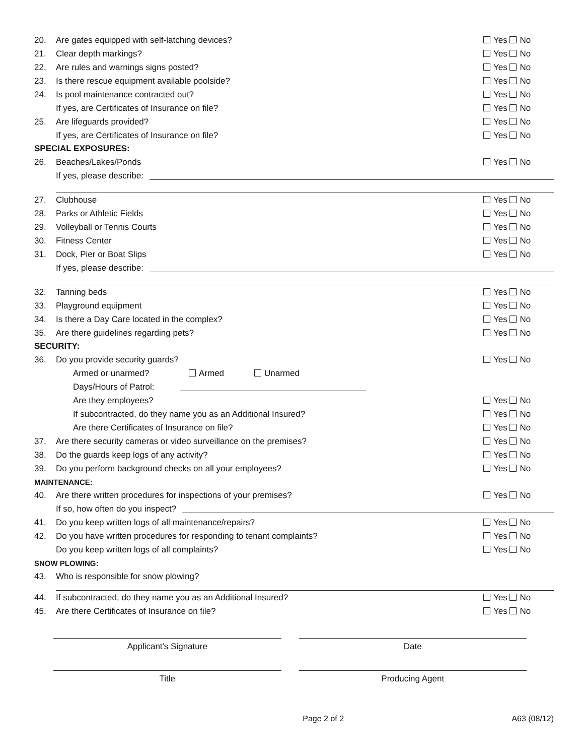20. Are gates equipped with self-latching devices? Yes No
21. Clear depth markings? Yes No
22. Are rules and warnings signs posted? Yes No
23. Is there rescue equipment available poolside? Yes No
24. Is pool maintenance contracted out? Yes No
If yes, are Certificates of Insurance on file? Yes No
25. Are lifeguards provided? Yes No
If yes, are Certificates of Insurance on file? Yes No
SPECIAL EXPOSURES:
26. Beaches/Lakes/Ponds Yes No
If yes, please describe:
27. Clubhouse Yes No
28. Parks or Athletic Fields Yes No
29. Volleyball or Tennis Courts Yes No
30. Fitness Center Yes No
31. Dock, Pier or Boat Slips Yes No
If yes, please describe:
32. Tanning beds Yes No
33. Playground equipment Yes No
34. Is there a Day Care located in the complex? Yes No
35. Are there guidelines regarding pets? Yes No
SECURITY:
36. Do you provide security guards? Yes No
Armed or unarmed? Armed Unarmed
Days/Hours of Patrol:
Are they employees? Yes No
If subcontracted, do they name you as an Additional Insured? Yes No
Are there Certificates of Insurance on file? Yes No
37. Are there security cameras or video surveillance on the premises? Yes No
38. Do the guards keep logs of any activity? Yes No
39. Do you perform background checks on all your employees? Yes No
MAINTENANCE:
40. Are there written procedures for inspections of your premises? Yes No
If so, how often do you inspect?
41. Do you keep written logs of all maintenance/repairs? Yes No
42. Do you have written procedures for responding to tenant complaints? Yes No
Do you keep written logs of all complaints? Yes No
SNOW PLOWING:
43. Who is responsible for snow plowing?
44. If subcontracted, do they name you as an Additional Insured? Yes No
45. Are there Certificates of Insurance on file? Yes No
Applicant's Signature Date
Title Producing Agent
Page 2 of 2 A63 (08/12)